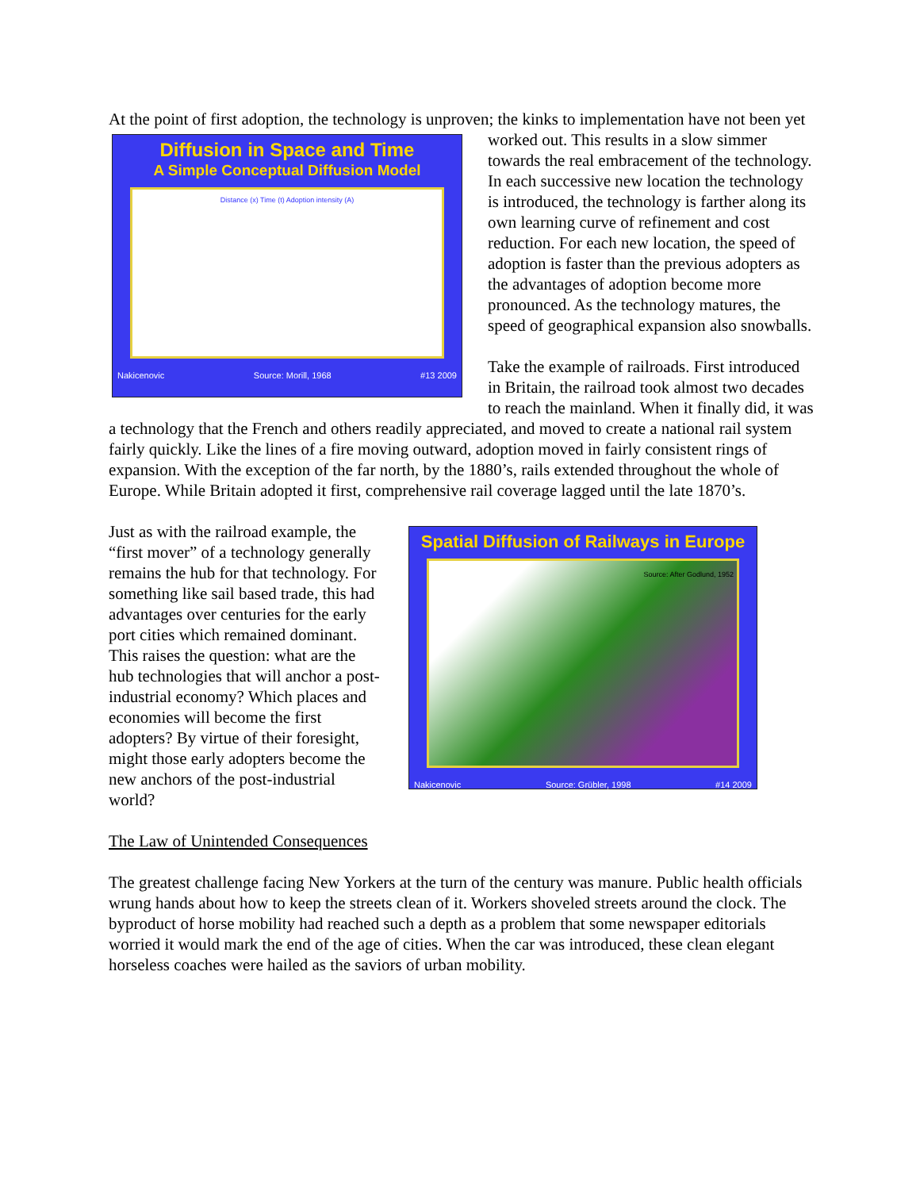At the point of first adoption, the technology is unproven; the kinks to implementation have not
Diffusion in Space and Time
A Simple Conceptual Diffusion Model
Distance (x) Time (t) Adoption intensity (A)
Nakicenovic Source: Morill, 1968 #13 2009
been yet worked out. This results in a slow simmer towards the real embracement of the technology. In each successive new location the technology is introduced, the technology is farther along its own learning curve of refinement and cost reduction. For each new location, the speed of adoption is faster than the previous adopters as the advantages of adoption become more pronounced. As the technology matures, the speed of geographical expansion also snowballs.
Take the example of railroads. First introduced in Britain, the railroad took almost two decades to reach the mainland. When it finally did, it was a technology that the French and others readily appreciated, and moved to create a national rail system fairly quickly. Like the lines of a fire moving outward, adoption moved in fairly consistent rings of expansion. With the exception of the far north, by the 1880’s, rails extended throughout the whole of Europe. While Britain adopted it first, comprehensive rail coverage lagged until the late 1870’s.
Spatial Diffusion of Railways in Europe
Source: After Godlund, 1952
Nakicenovic Source: Grübler, 1998 #14 2009
Just as with the railroad example, the “first mover” of a technology generally remains the hub for that technology. For something like sail based trade, this had advantages over centuries for the early port cities which remained dominant. This raises the question: what are the hub technologies that will anchor a post-industrial economy? Which places and economies will become the first adopters? By virtue of their foresight, might those early adopters become the new anchors of the post-industrial world?
The Law of Unintended Consequences
The greatest challenge facing New Yorkers at the turn of the century was manure. Public health officials wrung hands about how to keep the streets clean of it. Workers shoveled streets around the clock. The byproduct of horse mobility had reached such a depth as a problem that some newspaper editorials worried it would mark the end of the age of cities. When the car was introduced, these clean elegant horseless coaches were hailed as the saviors of urban mobility.